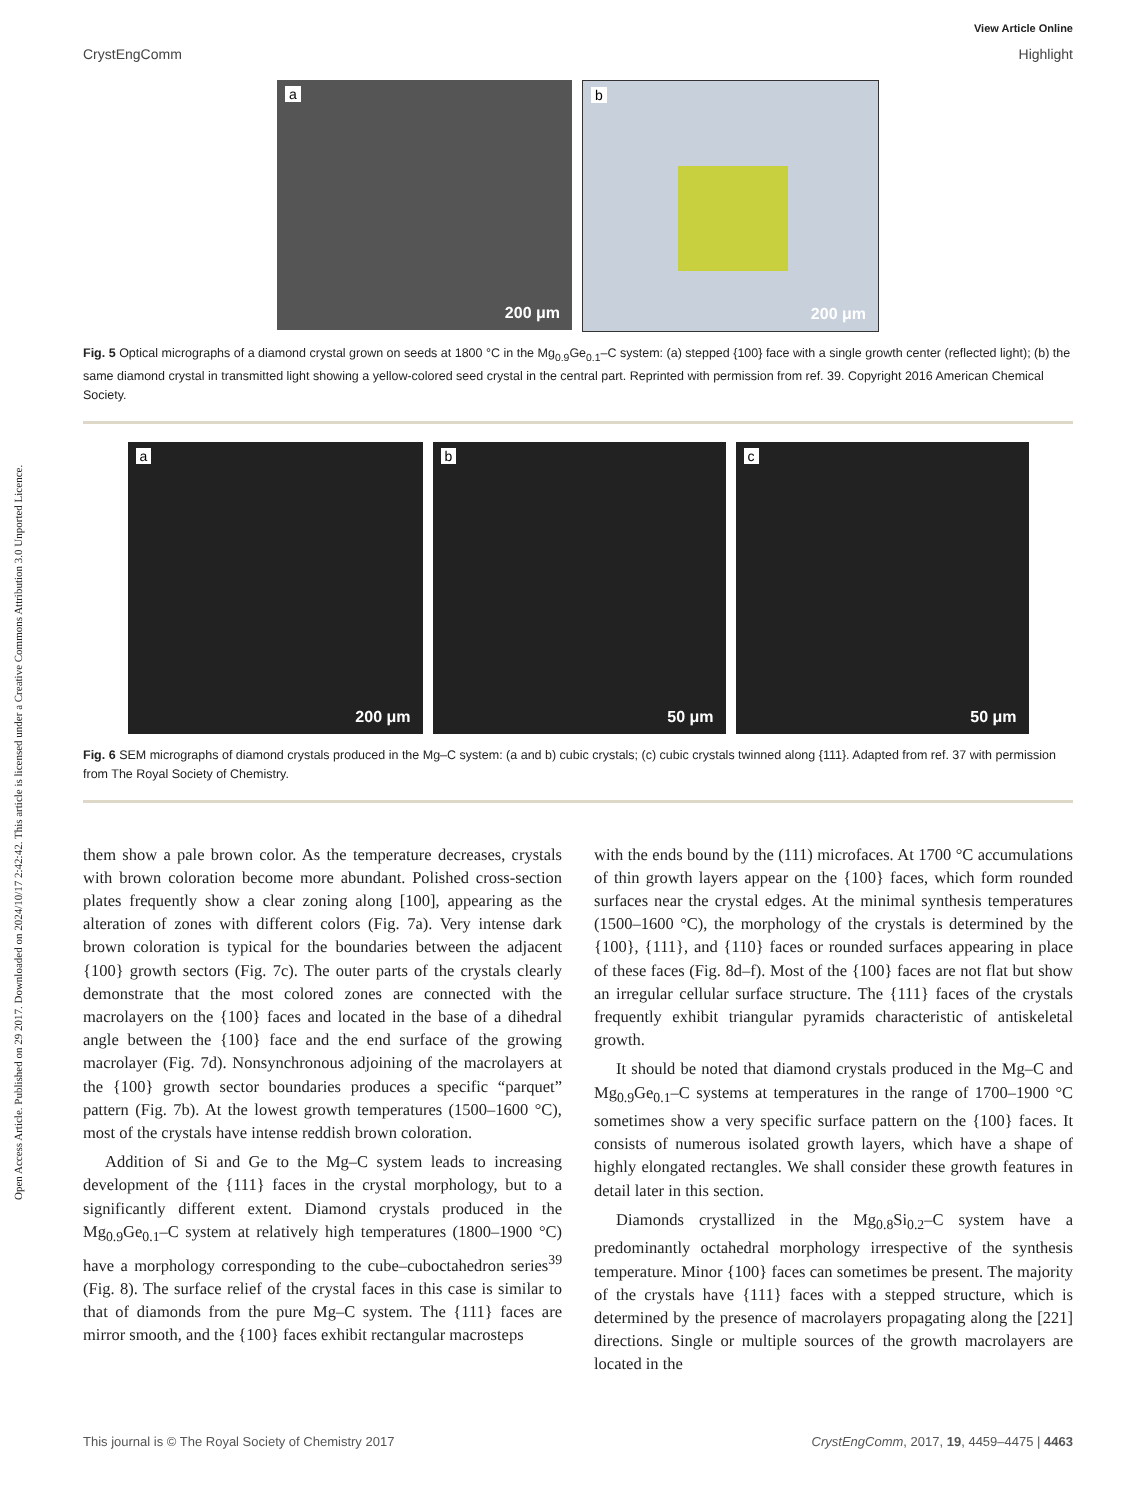Open Access Article. Published on 29 2017. Downloaded on 2024/10/17 2:42:42. This article is licensed under a Creative Commons Attribution 3.0 Unported Licence.
View Article Online
CrystEngComm Highlight
a
200 μm
b
200 μm
Fig. 5 Optical micrographs of a diamond crystal grown on seeds at 1800 °C in the Mg<sub>0.9</sub>Ge<sub>0.1</sub>–C system: (a) stepped {100} face with a single growth center (reflected light); (b) the same diamond crystal in transmitted light showing a yellow-colored seed crystal in the central part. Reprinted with permission from ref. 39. Copyright 2016 American Chemical Society.
a
200 μm
b
50 μm
c
50 μm
Fig. 6 SEM micrographs of diamond crystals produced in the Mg–C system: (a and b) cubic crystals; (c) cubic crystals twinned along {111}. Adapted from ref. 37 with permission from The Royal Society of Chemistry.
them show a pale brown color. As the temperature decreases, crystals with brown coloration become more abundant. Polished cross-section plates frequently show a clear zoning along [100], appearing as the alteration of zones with different colors (Fig. 7a). Very intense dark brown coloration is typical for the boundaries between the adjacent {100} growth sectors (Fig. 7c). The outer parts of the crystals clearly demonstrate that the most colored zones are connected with the macrolayers on the {100} faces and located in the base of a dihedral angle between the {100} face and the end surface of the growing macrolayer (Fig. 7d). Nonsynchronous adjoining of the macrolayers at the {100} growth sector boundaries produces a specific “parquet” pattern (Fig. 7b). At the lowest growth temperatures (1500–1600 °C), most of the crystals have intense reddish brown coloration.
Addition of Si and Ge to the Mg–C system leads to increasing development of the {111} faces in the crystal morphology, but to a significantly different extent. Diamond crystals produced in the Mg<sub>0.9</sub>Ge<sub>0.1</sub>–C system at relatively high temperatures (1800–1900 °C) have a morphology corresponding to the cube–cuboctahedron series<sup>39</sup> (Fig. 8). The surface relief of the crystal faces in this case is similar to that of diamonds from the pure Mg–C system. The {111} faces are mirror smooth, and the {100} faces exhibit rectangular macrosteps
with the ends bound by the (111) microfaces. At 1700 °C accumulations of thin growth layers appear on the {100} faces, which form rounded surfaces near the crystal edges. At the minimal synthesis temperatures (1500–1600 °C), the morphology of the crystals is determined by the {100}, {111}, and {110} faces or rounded surfaces appearing in place of these faces (Fig. 8d–f). Most of the {100} faces are not flat but show an irregular cellular surface structure. The {111} faces of the crystals frequently exhibit triangular pyramids characteristic of antiskeletal growth.
It should be noted that diamond crystals produced in the Mg–C and Mg<sub>0.9</sub>Ge<sub>0.1</sub>–C systems at temperatures in the range of 1700–1900 °C sometimes show a very specific surface pattern on the {100} faces. It consists of numerous isolated growth layers, which have a shape of highly elongated rectangles. We shall consider these growth features in detail later in this section.
Diamonds crystallized in the Mg<sub>0.8</sub>Si<sub>0.2</sub>–C system have a predominantly octahedral morphology irrespective of the synthesis temperature. Minor {100} faces can sometimes be present. The majority of the crystals have {111} faces with a stepped structure, which is determined by the presence of macrolayers propagating along the [221] directions. Single or multiple sources of the growth macrolayers are located in the
This journal is © The Royal Society of Chemistry 2017 CrystEngComm, 2017, 19, 4459–4475 | 4463